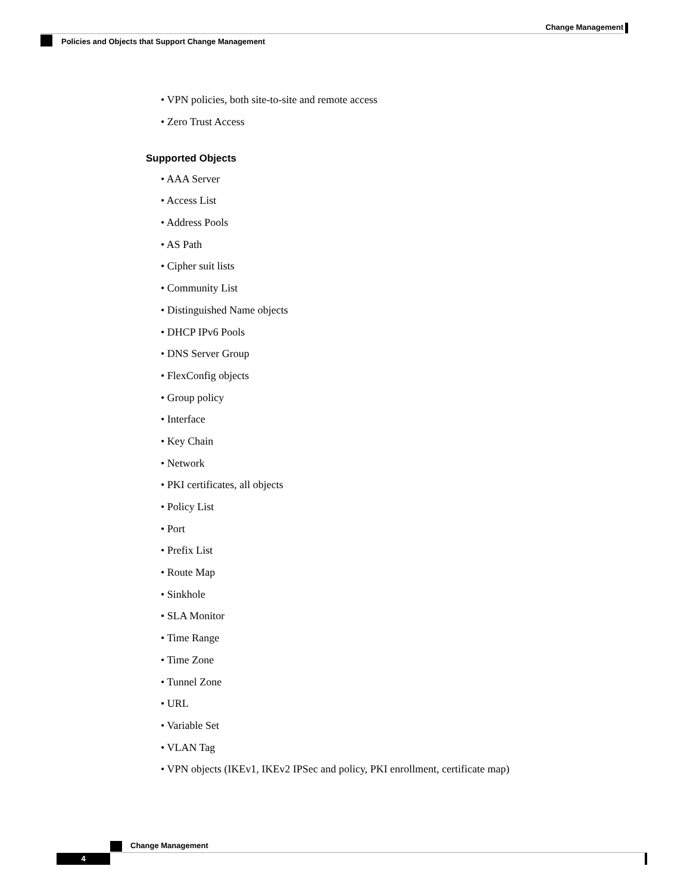Change Management
Policies and Objects that Support Change Management
• VPN policies, both site-to-site and remote access
• Zero Trust Access
Supported Objects
• AAA Server
• Access List
• Address Pools
• AS Path
• Cipher suit lists
• Community List
• Distinguished Name objects
• DHCP IPv6 Pools
• DNS Server Group
• FlexConfig objects
• Group policy
• Interface
• Key Chain
• Network
• PKI certificates, all objects
• Policy List
• Port
• Prefix List
• Route Map
• Sinkhole
• SLA Monitor
• Time Range
• Time Zone
• Tunnel Zone
• URL
• Variable Set
• VLAN Tag
• VPN objects (IKEv1, IKEv2 IPSec and policy, PKI enrollment, certificate map)
Change Management
4